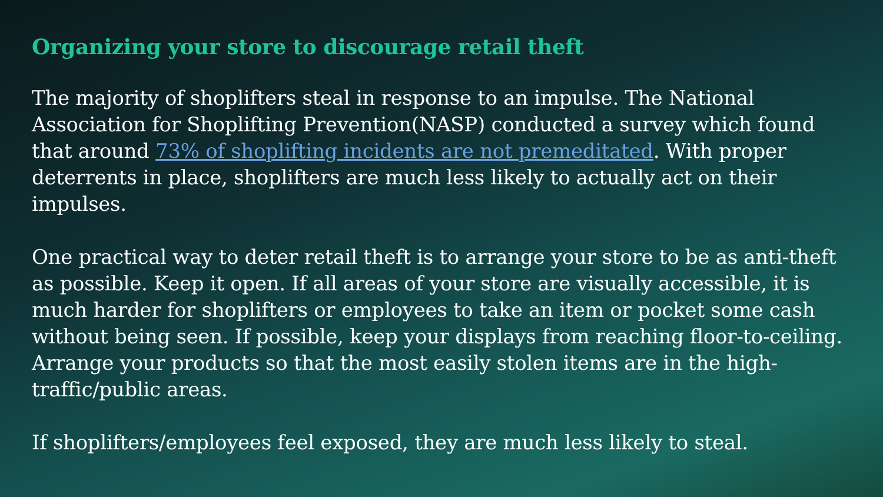Organizing your store to discourage retail theft
The majority of shoplifters steal in response to an impulse. The National Association for Shoplifting Prevention(NASP) conducted a survey which found that around 73% of shoplifting incidents are not premeditated. With proper deterrents in place, shoplifters are much less likely to actually act on their impulses.
One practical way to deter retail theft is to arrange your store to be as anti-theft as possible. Keep it open. If all areas of your store are visually accessible, it is much harder for shoplifters or employees to take an item or pocket some cash without being seen. If possible, keep your displays from reaching floor-to-ceiling. Arrange your products so that the most easily stolen items are in the high-traffic/public areas.
If shoplifters/employees feel exposed, they are much less likely to steal.